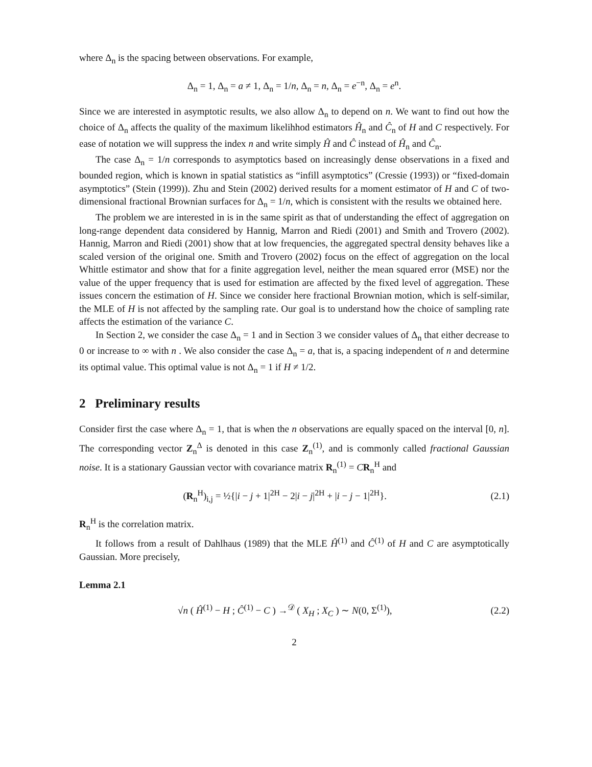where Δ<sub>n</sub> is the spacing between observations. For example,
Δ<sub>n</sub> = 1, Δ<sub>n</sub> = a ≠ 1, Δ<sub>n</sub> = 1/n, Δ<sub>n</sub> = n, Δ<sub>n</sub> = e<sup>−n</sup>, Δ<sub>n</sub> = e<sup>n</sup>.
Since we are interested in asymptotic results, we also allow Δ<sub>n</sub> to depend on n. We want to find out how the choice of Δ<sub>n</sub> affects the quality of the maximum likelihhod estimators Ĥ<sub>n</sub> and Ĉ<sub>n</sub> of H and C respectively. For ease of notation we will suppress the index n and write simply Ĥ and Ĉ instead of Ĥ<sub>n</sub> and Ĉ<sub>n</sub>.
The case Δ<sub>n</sub> = 1/n corresponds to asymptotics based on increasingly dense observations in a fixed and bounded region, which is known in spatial statistics as “infill asymptotics” (Cressie (1993)) or “fixed-domain asymptotics” (Stein (1999)). Zhu and Stein (2002) derived results for a moment estimator of H and C of two-dimensional fractional Brownian surfaces for Δ<sub>n</sub> = 1/n, which is consistent with the results we obtained here.
The problem we are interested in is in the same spirit as that of understanding the effect of aggregation on long-range dependent data considered by Hannig, Marron and Riedi (2001) and Smith and Trovero (2002). Hannig, Marron and Riedi (2001) show that at low frequencies, the aggregated spectral density behaves like a scaled version of the original one. Smith and Trovero (2002) focus on the effect of aggregation on the local Whittle estimator and show that for a finite aggregation level, neither the mean squared error (MSE) nor the value of the upper frequency that is used for estimation are affected by the fixed level of aggregation. These issues concern the estimation of H. Since we consider here fractional Brownian motion, which is self-similar, the MLE of H is not affected by the sampling rate. Our goal is to understand how the choice of sampling rate affects the estimation of the variance C.
In Section 2, we consider the case Δ<sub>n</sub> = 1 and in Section 3 we consider values of Δ<sub>n</sub> that either decrease to 0 or increase to ∞ with n . We also consider the case Δ<sub>n</sub> = a, that is, a spacing independent of n and determine its optimal value. This optimal value is not Δ<sub>n</sub> = 1 if H ≠ 1/2.
2 Preliminary results
Consider first the case where Δ<sub>n</sub> = 1, that is when the n observations are equally spaced on the interval [0, n]. The corresponding vector Z<sub>n</sub><sup>Δ</sup> is denoted in this case Z<sub>n</sub><sup>(1)</sup>, and is commonly called fractional Gaussian noise. It is a stationary Gaussian vector with covariance matrix R<sub>n</sub><sup>(1)</sup> = CR<sub>n</sub><sup>H</sup> and
(R<sub>n</sub><sup>H</sup>)<sub>i,j</sub> = ½{|i − j + 1|<sup>2H</sup> − 2|i − j|<sup>2H</sup> + |i − j − 1|<sup>2H</sup>}. (2.1)
R<sub>n</sub><sup>H</sup> is the correlation matrix.
It follows from a result of Dahlhaus (1989) that the MLE Ĥ<sup>(1)</sup> and Ĉ<sup>(1)</sup> of H and C are asymptotically Gaussian. More precisely,
Lemma 2.1
√n ( Ĥ<sup>(1)</sup> − H ; Ĉ<sup>(1)</sup> − C ) →<sup>𝒟</sup> ( X<sub>H</sub> ; X<sub>C</sub> ) ∼ N(0, Σ<sup>(1)</sup>), (2.2)
2